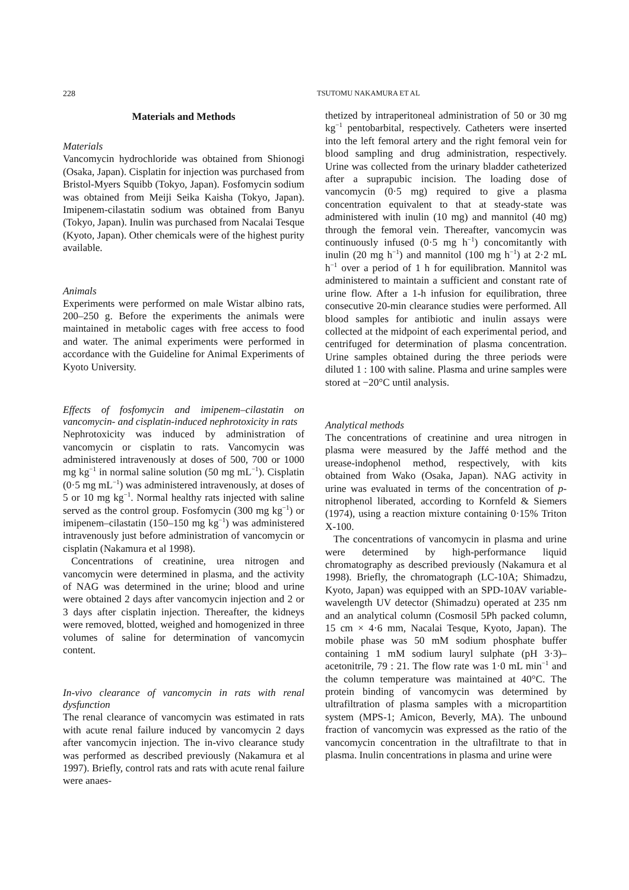228 TSUTOMU NAKAMURA ET AL
Materials and Methods
Materials
Vancomycin hydrochloride was obtained from Shionogi (Osaka, Japan). Cisplatin for injection was purchased from Bristol-Myers Squibb (Tokyo, Japan). Fosfomycin sodium was obtained from Meiji Seika Kaisha (Tokyo, Japan). Imipenem-cilastatin sodium was obtained from Banyu (Tokyo, Japan). Inulin was purchased from Nacalai Tesque (Kyoto, Japan). Other chemicals were of the highest purity available.
Animals
Experiments were performed on male Wistar albino rats, 200–250 g. Before the experiments the animals were maintained in metabolic cages with free access to food and water. The animal experiments were performed in accordance with the Guideline for Animal Experiments of Kyoto University.
Effects of fosfomycin and imipenem–cilastatin on vancomycin- and cisplatin-induced nephrotoxicity in rats
Nephrotoxicity was induced by administration of vancomycin or cisplatin to rats. Vancomycin was administered intravenously at doses of 500, 700 or 1000 mg kg<sup>−1</sup> in normal saline solution (50 mg mL<sup>−1</sup>). Cisplatin (0·5 mg mL<sup>−1</sup>) was administered intravenously, at doses of 5 or 10 mg kg<sup>−1</sup>. Normal healthy rats injected with saline served as the control group. Fosfomycin (300 mg kg<sup>−1</sup>) or imipenem–cilastatin (150–150 mg kg<sup>−1</sup>) was administered intravenously just before administration of vancomycin or cisplatin (Nakamura et al 1998).
Concentrations of creatinine, urea nitrogen and vancomycin were determined in plasma, and the activity of NAG was determined in the urine; blood and urine were obtained 2 days after vancomycin injection and 2 or 3 days after cisplatin injection. Thereafter, the kidneys were removed, blotted, weighed and homogenized in three volumes of saline for determination of vancomycin content.
In-vivo clearance of vancomycin in rats with renal dysfunction
The renal clearance of vancomycin was estimated in rats with acute renal failure induced by vancomycin 2 days after vancomycin injection. The in-vivo clearance study was performed as described previously (Nakamura et al 1997). Briefly, control rats and rats with acute renal failure were anaes-
thetized by intraperitoneal administration of 50 or 30 mg kg<sup>−1</sup> pentobarbital, respectively. Catheters were inserted into the left femoral artery and the right femoral vein for blood sampling and drug administration, respectively. Urine was collected from the urinary bladder catheterized after a suprapubic incision. The loading dose of vancomycin (0·5 mg) required to give a plasma concentration equivalent to that at steady-state was administered with inulin (10 mg) and mannitol (40 mg) through the femoral vein. Thereafter, vancomycin was continuously infused (0·5 mg h<sup>−1</sup>) concomitantly with inulin (20 mg h<sup>−1</sup>) and mannitol (100 mg h<sup>−1</sup>) at 2·2 mL h<sup>−1</sup> over a period of 1 h for equilibration. Mannitol was administered to maintain a sufficient and constant rate of urine flow. After a 1-h infusion for equilibration, three consecutive 20-min clearance studies were performed. All blood samples for antibiotic and inulin assays were collected at the midpoint of each experimental period, and centrifuged for determination of plasma concentration. Urine samples obtained during the three periods were diluted 1 : 100 with saline. Plasma and urine samples were stored at −20°C until analysis.
Analytical methods
The concentrations of creatinine and urea nitrogen in plasma were measured by the Jaffé method and the urease-indophenol method, respectively, with kits obtained from Wako (Osaka, Japan). NAG activity in urine was evaluated in terms of the concentration of p-nitrophenol liberated, according to Kornfeld & Siemers (1974), using a reaction mixture containing 0·15% Triton X-100.
The concentrations of vancomycin in plasma and urine were determined by high-performance liquid chromatography as described previously (Nakamura et al 1998). Briefly, the chromatograph (LC-10A; Shimadzu, Kyoto, Japan) was equipped with an SPD-10AV variable-wavelength UV detector (Shimadzu) operated at 235 nm and an analytical column (Cosmosil 5Ph packed column, 15 cm × 4·6 mm, Nacalai Tesque, Kyoto, Japan). The mobile phase was 50 mM sodium phosphate buffer containing 1 mM sodium lauryl sulphate (pH 3·3)–acetonitrile, 79 : 21. The flow rate was 1·0 mL min<sup>−1</sup> and the column temperature was maintained at 40°C. The protein binding of vancomycin was determined by ultrafiltration of plasma samples with a micropartition system (MPS-1; Amicon, Beverly, MA). The unbound fraction of vancomycin was expressed as the ratio of the vancomycin concentration in the ultrafiltrate to that in plasma. Inulin concentrations in plasma and urine were